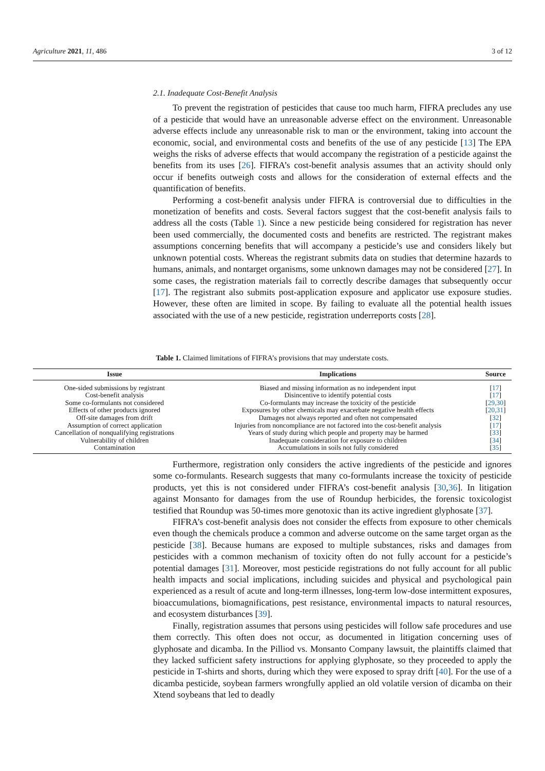Agriculture 2021, 11, 486 3 of 12
2.1. Inadequate Cost-Benefit Analysis
To prevent the registration of pesticides that cause too much harm, FIFRA precludes any use of a pesticide that would have an unreasonable adverse effect on the environment. Unreasonable adverse effects include any unreasonable risk to man or the environment, taking into account the economic, social, and environmental costs and benefits of the use of any pesticide [13] The EPA weighs the risks of adverse effects that would accompany the registration of a pesticide against the benefits from its uses [26]. FIFRA’s cost-benefit analysis assumes that an activity should only occur if benefits outweigh costs and allows for the consideration of external effects and the quantification of benefits.
Performing a cost-benefit analysis under FIFRA is controversial due to difficulties in the monetization of benefits and costs. Several factors suggest that the cost-benefit analysis fails to address all the costs (Table 1). Since a new pesticide being considered for registration has never been used commercially, the documented costs and benefits are restricted. The registrant makes assumptions concerning benefits that will accompany a pesticide’s use and considers likely but unknown potential costs. Whereas the registrant submits data on studies that determine hazards to humans, animals, and nontarget organisms, some unknown damages may not be considered [27]. In some cases, the registration materials fail to correctly describe damages that subsequently occur [17]. The registrant also submits post-application exposure and applicator use exposure studies. However, these often are limited in scope. By failing to evaluate all the potential health issues associated with the use of a new pesticide, registration underreports costs [28].
Table 1. Claimed limitations of FIFRA’s provisions that may understate costs.
| Issue | Implications | Source |
| --- | --- | --- |
| One-sided submissions by registrant | Biased and missing information as no independent input | [ 17 ] |
| Cost-benefit analysis | Disincentive to identify potential costs | [ 17 ] |
| Some co-formulants not considered | Co-formulants may increase the toxicity of the pesticide | [ 29,30 ] |
| Effects of other products ignored | Exposures by other chemicals may exacerbate negative health effects | [ 20,31 ] |
| Off-site damages from drift | Damages not always reported and often not compensated | [ 32 ] |
| Assumption of correct application | Injuries from noncompliance are not factored into the cost-benefit analysis | [ 17 ] |
| Cancellation of nonqualifying registrations | Years of study during which people and property may be harmed | [ 33 ] |
| Vulnerability of children | Inadequate consideration for exposure to children | [ 34 ] |
| Contamination | Accumulations in soils not fully considered | [ 35 ] |
Furthermore, registration only considers the active ingredients of the pesticide and ignores some co-formulants. Research suggests that many co-formulants increase the toxicity of pesticide products, yet this is not considered under FIFRA’s cost-benefit analysis [30,36]. In litigation against Monsanto for damages from the use of Roundup herbicides, the forensic toxicologist testified that Roundup was 50-times more genotoxic than its active ingredient glyphosate [37].
FIFRA’s cost-benefit analysis does not consider the effects from exposure to other chemicals even though the chemicals produce a common and adverse outcome on the same target organ as the pesticide [38]. Because humans are exposed to multiple substances, risks and damages from pesticides with a common mechanism of toxicity often do not fully account for a pesticide’s potential damages [31]. Moreover, most pesticide registrations do not fully account for all public health impacts and social implications, including suicides and physical and psychological pain experienced as a result of acute and long-term illnesses, long-term low-dose intermittent exposures, bioaccumulations, biomagnifications, pest resistance, environmental impacts to natural resources, and ecosystem disturbances [39].
Finally, registration assumes that persons using pesticides will follow safe procedures and use them correctly. This often does not occur, as documented in litigation concerning uses of glyphosate and dicamba. In the Pilliod vs. Monsanto Company lawsuit, the plaintiffs claimed that they lacked sufficient safety instructions for applying glyphosate, so they proceeded to apply the pesticide in T-shirts and shorts, during which they were exposed to spray drift [40]. For the use of a dicamba pesticide, soybean farmers wrongfully applied an old volatile version of dicamba on their Xtend soybeans that led to deadly